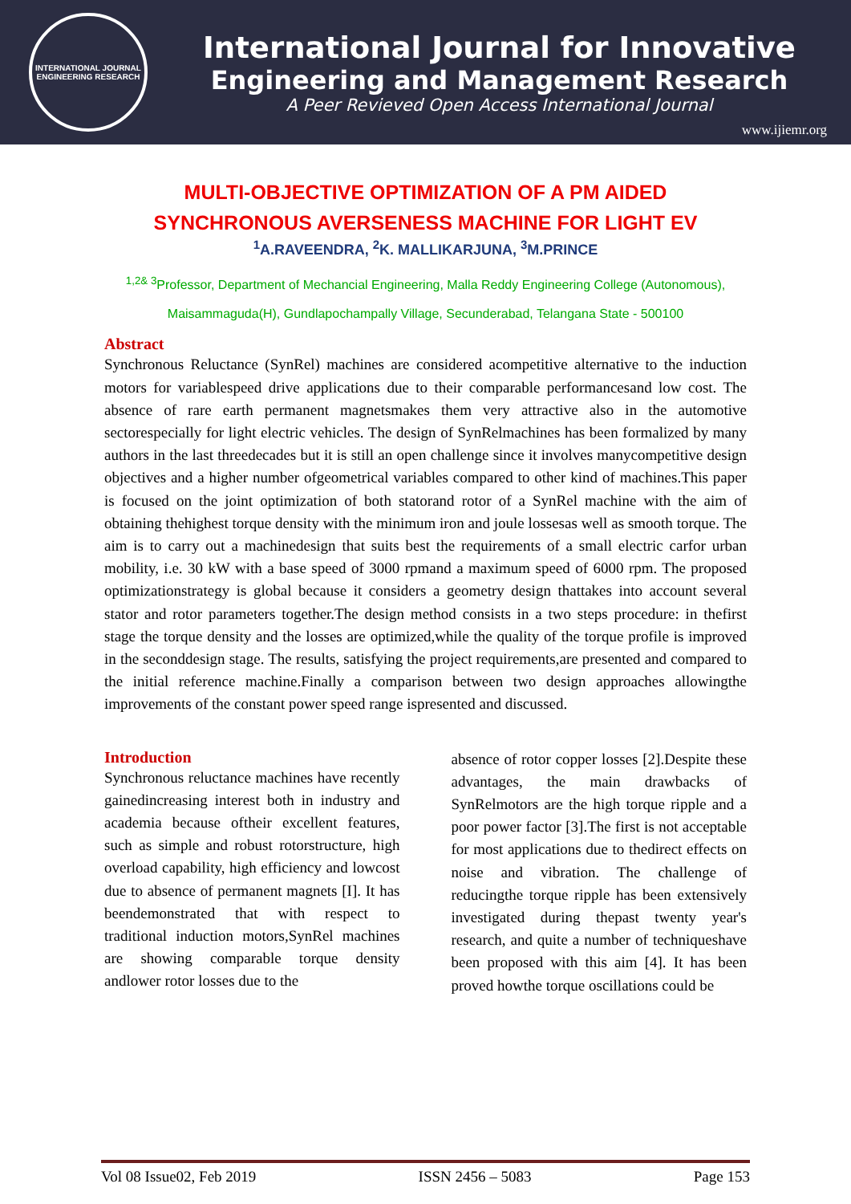INTERNATIONAL JOURNAL
ENGINEERING RESEARCH
International Journal for Innovative
Engineering and Management Research
A Peer Revieved Open Access International Journal
www.ijiemr.org
MULTI-OBJECTIVE OPTIMIZATION OF A PM AIDED
SYNCHRONOUS AVERSENESS MACHINE FOR LIGHT EV
<sup>1</sup> A.RAVEENDRA, <sup>2</sup>K. MALLIKARJUNA, <sup>3</sup>M.PRINCE
<sup>1,2& 3</sup>Professor, Department of Mechancial Engineering, Malla Reddy Engineering College (Autonomous), Maisammaguda(H), Gundlapochampally Village, Secunderabad, Telangana State - 500100
Abstract
Synchronous Reluctance (SynRel) machines are considered acompetitive alternative to the induction motors for variablespeed drive applications due to their comparable performancesand low cost. The absence of rare earth permanent magnetsmakes them very attractive also in the automotive sectorespecially for light electric vehicles. The design of SynRelmachines has been formalized by many authors in the last threedecades but it is still an open challenge since it involves manycompetitive design objectives and a higher number ofgeometrical variables compared to other kind of machines.This paper is focused on the joint optimization of both statorand rotor of a SynRel machine with the aim of obtaining thehighest torque density with the minimum iron and joule lossesas well as smooth torque. The aim is to carry out a machinedesign that suits best the requirements of a small electric carfor urban mobility, i.e. 30 kW with a base speed of 3000 rpmand a maximum speed of 6000 rpm. The proposed optimizationstrategy is global because it considers a geometry design thattakes into account several stator and rotor parameters together.The design method consists in a two steps procedure: in thefirst stage the torque density and the losses are optimized,while the quality of the torque profile is improved in the seconddesign stage. The results, satisfying the project requirements,are presented and compared to the initial reference machine.Finally a comparison between two design approaches allowingthe improvements of the constant power speed range ispresented and discussed.
Introduction
Synchronous reluctance machines have recently gainedincreasing interest both in industry and academia because oftheir excellent features, such as simple and robust rotorstructure, high overload capability, high efficiency and lowcost due to absence of permanent magnets [I]. It has beendemonstrated that with respect to traditional induction motors,SynRel machines are showing comparable torque density andlower rotor losses due to the
absence of rotor copper losses [2].Despite these advantages, the main drawbacks of SynRelmotors are the high torque ripple and a poor power factor [3].The first is not acceptable for most applications due to thedirect effects on noise and vibration. The challenge of reducingthe torque ripple has been extensively investigated during thepast twenty year's research, and quite a number of techniqueshave been proposed with this aim [4]. It has been proved howthe torque oscillations could be
Vol 08 Issue02, Feb 2019 ISSN 2456 – 5083 Page 153